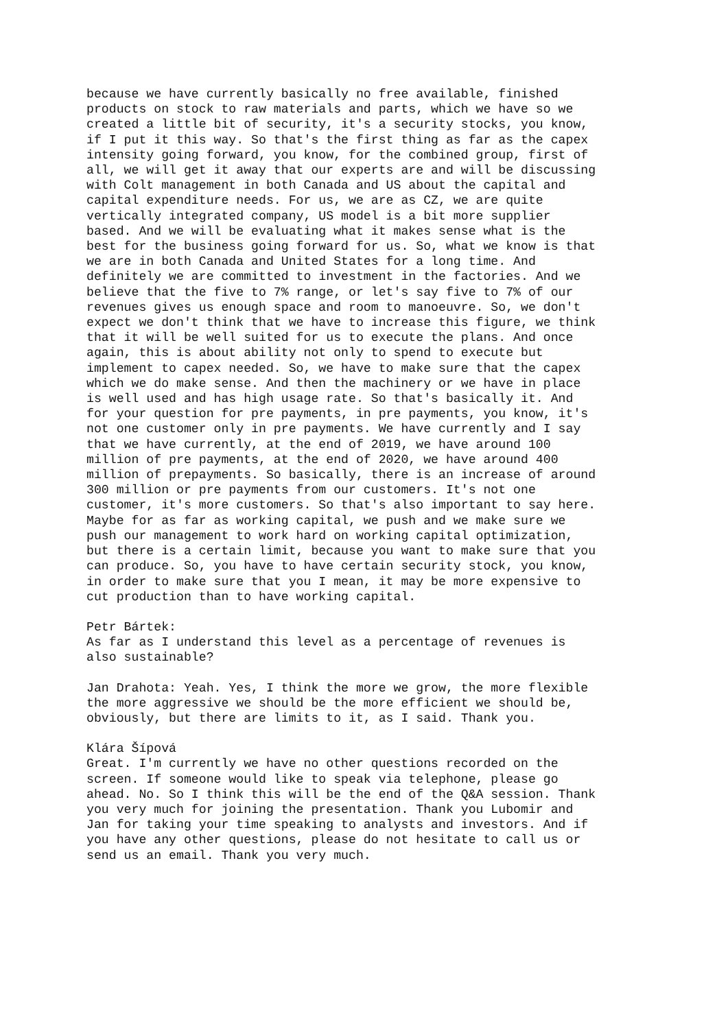because we have currently basically no free available, finished products on stock to raw materials and parts, which we have so we created a little bit of security, it's a security stocks, you know, if I put it this way. So that's the first thing as far as the capex intensity going forward, you know, for the combined group, first of all, we will get it away that our experts are and will be discussing with Colt management in both Canada and US about the capital and capital expenditure needs. For us, we are as CZ, we are quite vertically integrated company, US model is a bit more supplier based. And we will be evaluating what it makes sense what is the best for the business going forward for us. So, what we know is that we are in both Canada and United States for a long time. And definitely we are committed to investment in the factories. And we believe that the five to 7% range, or let's say five to 7% of our revenues gives us enough space and room to manoeuvre. So, we don't expect we don't think that we have to increase this figure, we think that it will be well suited for us to execute the plans. And once again, this is about ability not only to spend to execute but implement to capex needed. So, we have to make sure that the capex which we do make sense. And then the machinery or we have in place is well used and has high usage rate. So that's basically it. And for your question for pre payments, in pre payments, you know, it's not one customer only in pre payments. We have currently and I say that we have currently, at the end of 2019, we have around 100 million of pre payments, at the end of 2020, we have around 400 million of prepayments. So basically, there is an increase of around 300 million or pre payments from our customers. It's not one customer, it's more customers. So that's also important to say here. Maybe for as far as working capital, we push and we make sure we push our management to work hard on working capital optimization, but there is a certain limit, because you want to make sure that you can produce. So, you have to have certain security stock, you know, in order to make sure that you I mean, it may be more expensive to cut production than to have working capital.
Petr Bártek: As far as I understand this level as a percentage of revenues is also sustainable?
Jan Drahota: Yeah. Yes, I think the more we grow, the more flexible the more aggressive we should be the more efficient we should be, obviously, but there are limits to it, as I said. Thank you.
Klára Šípová Great. I'm currently we have no other questions recorded on the screen. If someone would like to speak via telephone, please go ahead. No. So I think this will be the end of the Q&A session. Thank you very much for joining the presentation. Thank you Lubomir and Jan for taking your time speaking to analysts and investors. And if you have any other questions, please do not hesitate to call us or send us an email. Thank you very much.